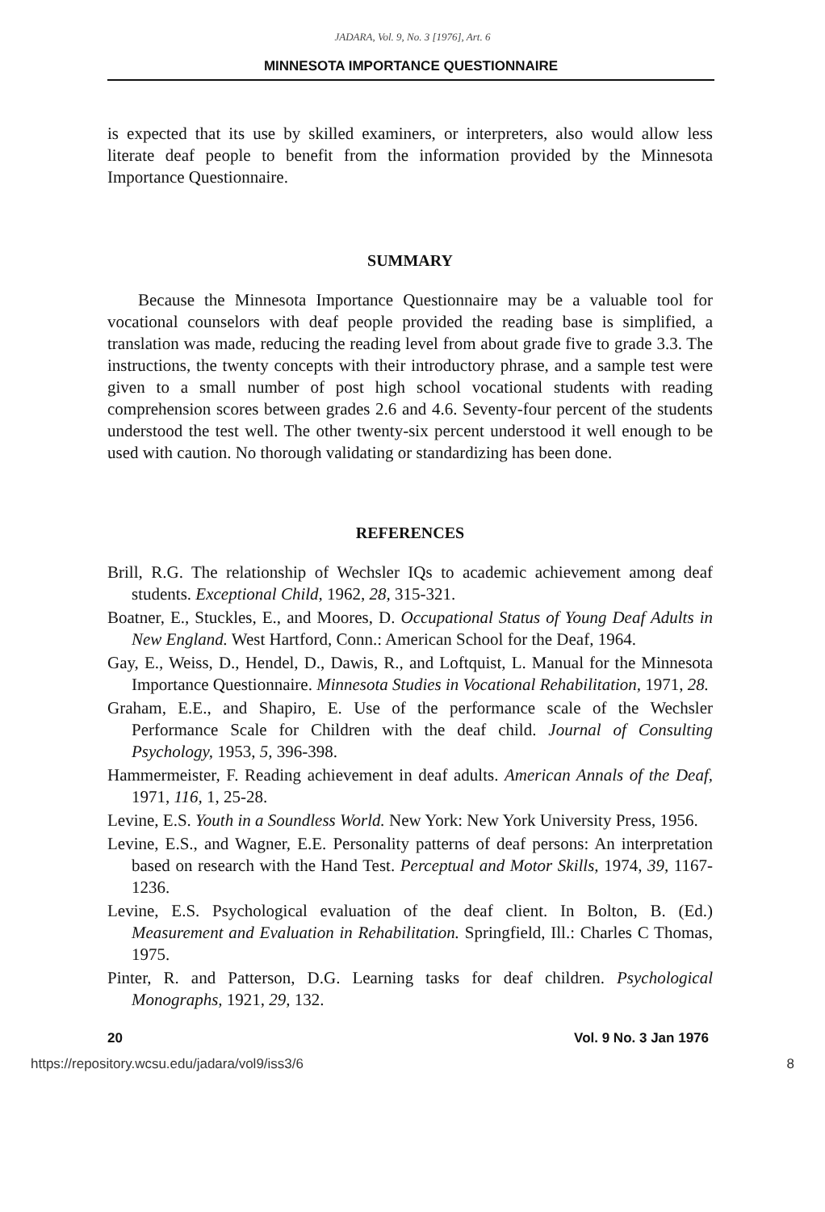JADARA, Vol. 9, No. 3 [1976], Art. 6
MINNESOTA IMPORTANCE QUESTIONNAIRE
is expected that its use by skilled examiners, or interpreters, also would allow less literate deaf people to benefit from the information provided by the Minnesota Importance Questionnaire.
SUMMARY
Because the Minnesota Importance Questionnaire may be a valuable tool for vocational counselors with deaf people provided the reading base is simplified, a translation was made, reducing the reading level from about grade five to grade 3.3. The instructions, the twenty concepts with their introductory phrase, and a sample test were given to a small number of post high school vocational students with reading comprehension scores between grades 2.6 and 4.6. Seventy-four percent of the students understood the test well. The other twenty-six percent understood it well enough to be used with caution. No thorough validating or standardizing has been done.
REFERENCES
Brill, R.G. The relationship of Wechsler IQs to academic achievement among deaf students. Exceptional Child, 1962, 28, 315-321.
Boatner, E., Stuckles, E., and Moores, D. Occupational Status of Young Deaf Adults in New England. West Hartford, Conn.: American School for the Deaf, 1964.
Gay, E., Weiss, D., Hendel, D., Dawis, R., and Loftquist, L. Manual for the Minnesota Importance Questionnaire. Minnesota Studies in Vocational Rehabilitation, 1971, 28.
Graham, E.E., and Shapiro, E. Use of the performance scale of the Wechsler Performance Scale for Children with the deaf child. Journal of Consulting Psychology, 1953, 5, 396-398.
Hammermeister, F. Reading achievement in deaf adults. American Annals of the Deaf, 1971, 116, 1, 25-28.
Levine, E.S. Youth in a Soundless World. New York: New York University Press, 1956.
Levine, E.S., and Wagner, E.E. Personality patterns of deaf persons: An interpretation based on research with the Hand Test. Perceptual and Motor Skills, 1974, 39, 1167-1236.
Levine, E.S. Psychological evaluation of the deaf client. In Bolton, B. (Ed.) Measurement and Evaluation in Rehabilitation. Springfield, Ill.: Charles C Thomas, 1975.
Pinter, R. and Patterson, D.G. Learning tasks for deaf children. Psychological Monographs, 1921, 29, 132.
20 Vol. 9 No. 3 Jan 1976
https://repository.wcsu.edu/jadara/vol9/iss3/6 8